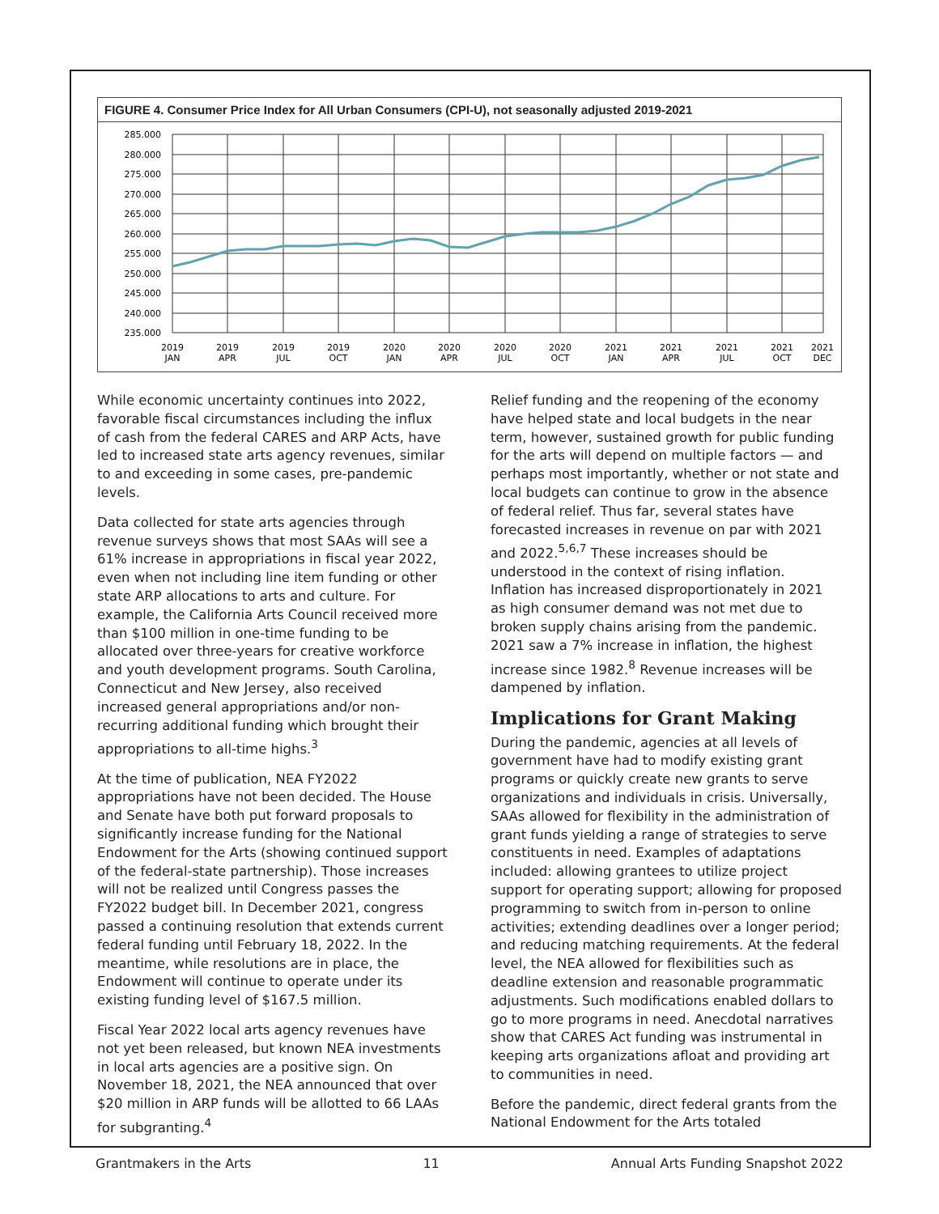FIGURE 4. Consumer Price Index for All Urban Consumers (CPI-U), not seasonally adjusted 2019-2021
285.000
280.000
275.000
270.000
265.000
260.000
255.000
250.000
245.000
240.000
235.000
2019
JAN
2019
APR
2019
JUL
2019
OCT
2020
JAN
2020
APR
2020
JUL
2020
OCT
2021
JAN
2021
APR
2021
JUL
2021
OCT
2021
DEC
While economic uncertainty continues into 2022, favorable fiscal circumstances including the influx of cash from the federal CARES and ARP Acts, have led to increased state arts agency revenues, similar to and exceeding in some cases, pre-pandemic levels.
Data collected for state arts agencies through revenue surveys shows that most SAAs will see a 61% increase in appropriations in fiscal year 2022, even when not including line item funding or other state ARP allocations to arts and culture. For example, the California Arts Council received more than $100 million in one-time funding to be allocated over three-years for creative workforce and youth development programs. South Carolina, Connecticut and New Jersey, also received increased general appropriations and/or non-recurring additional funding which brought their appropriations to all-time highs.<sup>3</sup>
At the time of publication, NEA FY2022 appropriations have not been decided. The House and Senate have both put forward proposals to significantly increase funding for the National Endowment for the Arts (showing continued support of the federal-state partnership). Those increases will not be realized until Congress passes the FY2022 budget bill. In December 2021, congress passed a continuing resolution that extends current federal funding until February 18, 2022. In the meantime, while resolutions are in place, the Endowment will continue to operate under its existing funding level of $167.5 million.
Fiscal Year 2022 local arts agency revenues have not yet been released, but known NEA investments in local arts agencies are a positive sign. On November 18, 2021, the NEA announced that over $20 million in ARP funds will be allotted to 66 LAAs for subgranting.<sup>4</sup>
Relief funding and the reopening of the economy have helped state and local budgets in the near term, however, sustained growth for public funding for the arts will depend on multiple factors — and perhaps most importantly, whether or not state and local budgets can continue to grow in the absence of federal relief. Thus far, several states have forecasted increases in revenue on par with 2021 and 2022.<sup>5,6,7</sup> These increases should be understood in the context of rising inflation. Inflation has increased disproportionately in 2021 as high consumer demand was not met due to broken supply chains arising from the pandemic. 2021 saw a 7% increase in inflation, the highest increase since 1982.<sup>8</sup> Revenue increases will be dampened by inflation.
Implications for Grant Making
During the pandemic, agencies at all levels of government have had to modify existing grant programs or quickly create new grants to serve organizations and individuals in crisis. Universally, SAAs allowed for flexibility in the administration of grant funds yielding a range of strategies to serve constituents in need. Examples of adaptations included: allowing grantees to utilize project support for operating support; allowing for proposed programming to switch from in-person to online activities; extending deadlines over a longer period; and reducing matching requirements. At the federal level, the NEA allowed for flexibilities such as deadline extension and reasonable programmatic adjustments. Such modifications enabled dollars to go to more programs in need. Anecdotal narratives show that CARES Act funding was instrumental in keeping arts organizations afloat and providing art to communities in need.
Before the pandemic, direct federal grants from the National Endowment for the Arts totaled
Grantmakers in the Arts 11 Annual Arts Funding Snapshot 2022